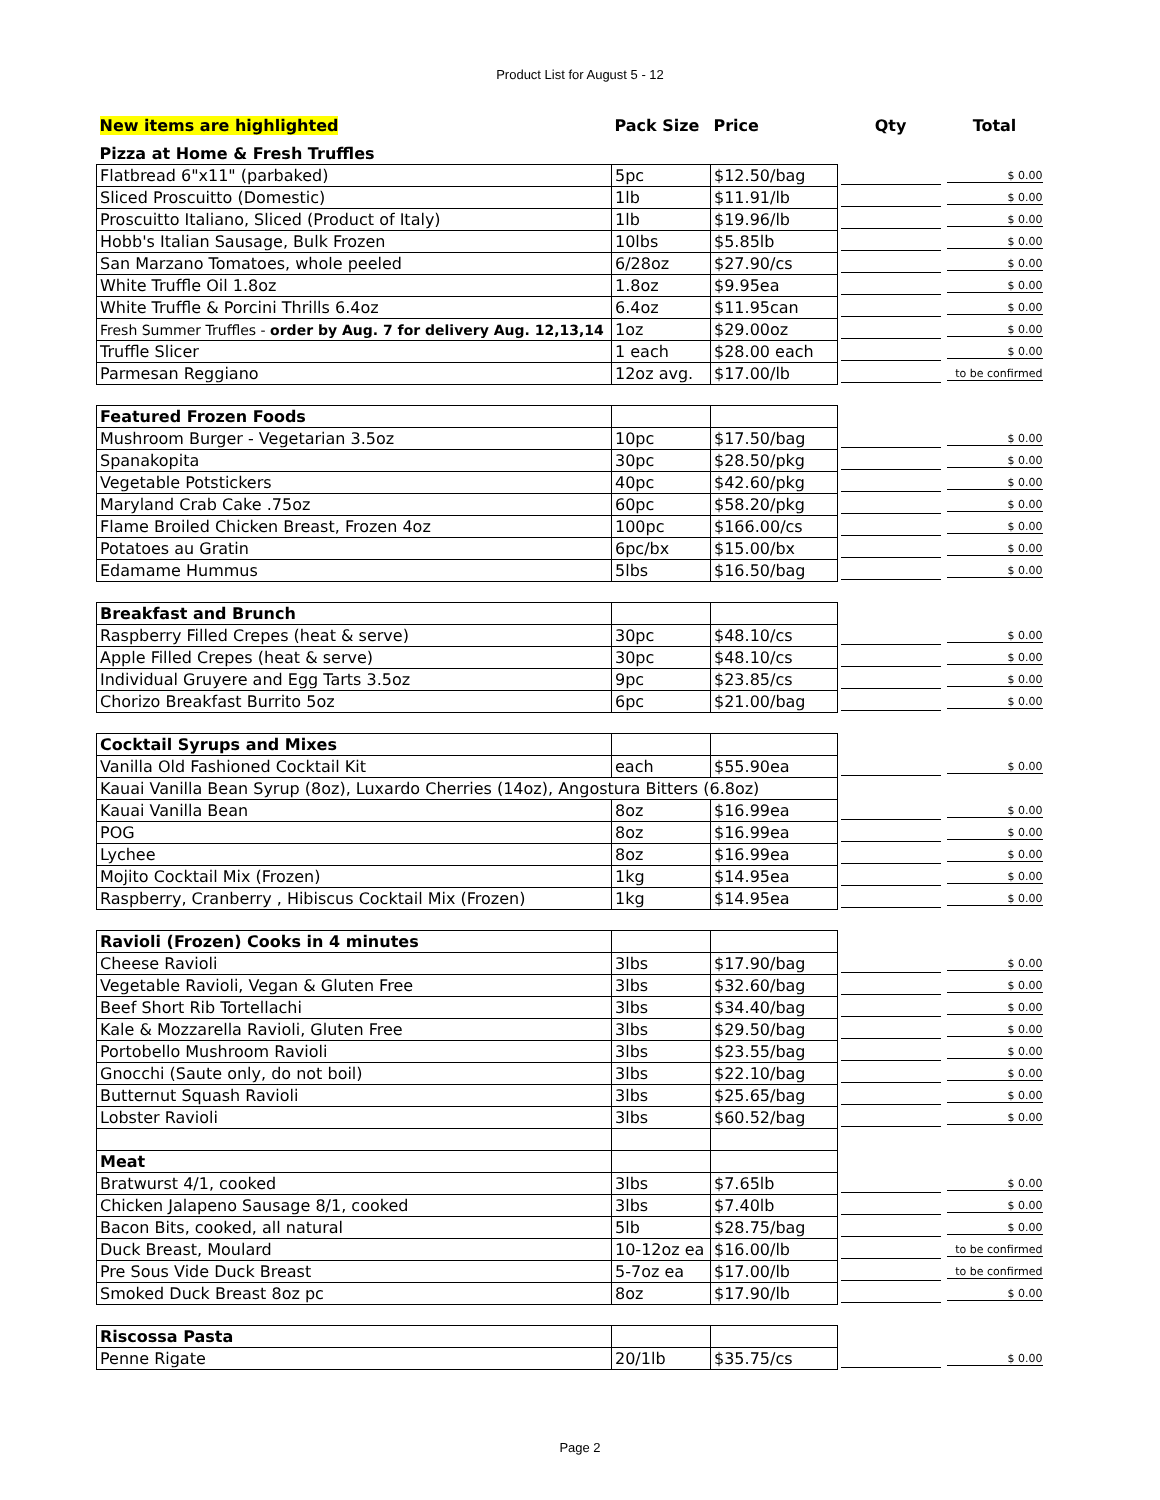Product List for August 5 - 12
| New items are highlighted | Pack Size | Price | Qty | Total |
| --- | --- | --- | --- | --- |
| Pizza at Home & Fresh Truffles | | | | |
| Flatbread 6"x11" (parbaked) | 5pc | $12.50/bag | | $ 0.00 |
| Sliced Proscuitto (Domestic) | 1lb | $11.91/lb | | $ 0.00 |
| Proscuitto Italiano, Sliced (Product of Italy) | 1lb | $19.96/lb | | $ 0.00 |
| Hobb's Italian Sausage, Bulk Frozen | 10lbs | $5.85lb | | $ 0.00 |
| San Marzano Tomatoes, whole peeled | 6/28oz | $27.90/cs | | $ 0.00 |
| White Truffle Oil 1.8oz | 1.8oz | $9.95ea | | $ 0.00 |
| White Truffle & Porcini Thrills 6.4oz | 6.4oz | $11.95can | | $ 0.00 |
| Fresh Summer Truffles - order by Aug. 7 for delivery Aug. 12,13,14 | 1oz | $29.00oz | | $ 0.00 |
| Truffle Slicer | 1 each | $28.00 each | | $ 0.00 |
| Parmesan Reggiano | 12oz avg. | $17.00/lb | | to be confirmed |
| Featured Frozen Foods | | | | |
| Mushroom Burger - Vegetarian 3.5oz | 10pc | $17.50/bag | | $ 0.00 |
| Spanakopita | 30pc | $28.50/pkg | | $ 0.00 |
| Vegetable Potstickers | 40pc | $42.60/pkg | | $ 0.00 |
| Maryland Crab Cake .75oz | 60pc | $58.20/pkg | | $ 0.00 |
| Flame Broiled Chicken Breast, Frozen 4oz | 100pc | $166.00/cs | | $ 0.00 |
| Potatoes au Gratin | 6pc/bx | $15.00/bx | | $ 0.00 |
| Edamame Hummus | 5lbs | $16.50/bag | | $ 0.00 |
| Breakfast and Brunch | | | | |
| Raspberry Filled Crepes (heat & serve) | 30pc | $48.10/cs | | $ 0.00 |
| Apple Filled Crepes (heat & serve) | 30pc | $48.10/cs | | $ 0.00 |
| Individual Gruyere and Egg Tarts 3.5oz | 9pc | $23.85/cs | | $ 0.00 |
| Chorizo Breakfast Burrito 5oz | 6pc | $21.00/bag | | $ 0.00 |
| Cocktail Syrups and Mixes | | | | |
| Vanilla Old Fashioned Cocktail Kit | each | $55.90ea | | $ 0.00 |
| Kauai Vanilla Bean Syrup (8oz), Luxardo Cherries (14oz), Angostura Bitters (6.8oz) | | | | |
| Kauai Vanilla Bean | 8oz | $16.99ea | | $ 0.00 |
| POG | 8oz | $16.99ea | | $ 0.00 |
| Lychee | 8oz | $16.99ea | | $ 0.00 |
| Mojito Cocktail Mix (Frozen) | 1kg | $14.95ea | | $ 0.00 |
| Raspberry, Cranberry , Hibiscus Cocktail Mix (Frozen) | 1kg | $14.95ea | | $ 0.00 |
| Ravioli (Frozen) Cooks in 4 minutes | | | | |
| Cheese Ravioli | 3lbs | $17.90/bag | | $ 0.00 |
| Vegetable Ravioli, Vegan & Gluten Free | 3lbs | $32.60/bag | | $ 0.00 |
| Beef Short Rib Tortellachi | 3lbs | $34.40/bag | | $ 0.00 |
| Kale & Mozzarella Ravioli, Gluten Free | 3lbs | $29.50/bag | | $ 0.00 |
| Portobello Mushroom Ravioli | 3lbs | $23.55/bag | | $ 0.00 |
| Gnocchi (Saute only, do not boil) | 3lbs | $22.10/bag | | $ 0.00 |
| Butternut Squash Ravioli | 3lbs | $25.65/bag | | $ 0.00 |
| Lobster Ravioli | 3lbs | $60.52/bag | | $ 0.00 |
| Meat | | | | |
| Bratwurst 4/1, cooked | 3lbs | $7.65lb | | $ 0.00 |
| Chicken Jalapeno Sausage 8/1, cooked | 3lbs | $7.40lb | | $ 0.00 |
| Bacon Bits, cooked, all natural | 5lb | $28.75/bag | | $ 0.00 |
| Duck Breast, Moulard | 10-12oz ea | $16.00/lb | | to be confirmed |
| Pre Sous Vide Duck Breast | 5-7oz ea | $17.00/lb | | to be confirmed |
| Smoked Duck Breast 8oz pc | 8oz | $17.90/lb | | $ 0.00 |
| Riscossa Pasta | | | | |
| Penne Rigate | 20/1lb | $35.75/cs | | $ 0.00 |
Page 2